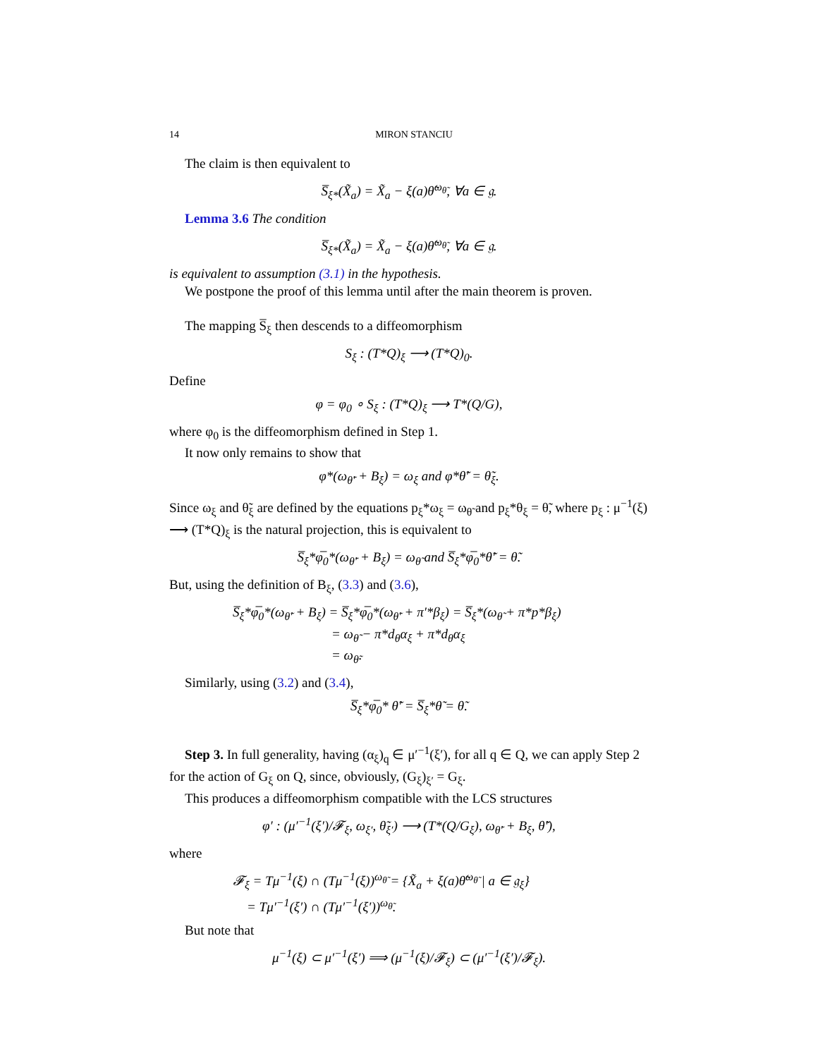14 MIRON STANCIU
The claim is then equivalent to
S̅<sub>ξ*</sub>(X̃<sub>a</sub>) = X̃<sub>a</sub> − ξ(a)θ̃<sup>ω<sub>θ̃</sub></sup>, ∀a ∈ 𝔤.
Lemma 3.6 The condition
S̅<sub>ξ*</sub>(X̃<sub>a</sub>) = X̃<sub>a</sub> − ξ(a)θ̃<sup>ω<sub>θ̃</sub></sup>, ∀a ∈ 𝔤.
is equivalent to assumption (3.1) in the hypothesis.
We postpone the proof of this lemma until after the main theorem is proven.
The mapping S̅<sub>ξ</sub> then descends to a diffeomorphism
S<sub>ξ</sub> : (T*Q)<sub>ξ</sub> ⟶ (T*Q)<sub>0</sub>.
Define
φ = φ<sub>0</sub> ∘ S<sub>ξ</sub> : (T*Q)<sub>ξ</sub> ⟶ T*(Q/G),
where φ<sub>0</sub> is the diffeomorphism defined in Step 1.
It now only remains to show that
φ*(ω<sub>θ̃′</sub> + B<sub>ξ</sub>) = ω<sub>ξ</sub> and φ*θ̃′ = θ̃<sub>ξ</sub>.
Since ω<sub>ξ</sub> and θ̃<sub>ξ</sub> are defined by the equations p<sub>ξ</sub>*ω<sub>ξ</sub> = ω<sub>θ̃</sub> and p<sub>ξ</sub>*θ<sub>ξ</sub> = θ̃, where p<sub>ξ</sub> : μ<sup>−1</sup>(ξ) ⟶ (T*Q)<sub>ξ</sub> is the natural projection, this is equivalent to
S̅<sub>ξ</sub>*φ̅<sub>0</sub>*(ω<sub>θ̃′</sub> + B<sub>ξ</sub>) = ω<sub>θ̃</sub> and S̅<sub>ξ</sub>*φ̅<sub>0</sub>*θ̃′ = θ̃.
But, using the definition of B<sub>ξ</sub>, (3.3) and (3.6),
S̅<sub>ξ</sub>*φ̅<sub>0</sub>*(ω<sub>θ̃′</sub> + B<sub>ξ</sub>) = S̅<sub>ξ</sub>*φ̅<sub>0</sub>*(ω<sub>θ̃′</sub> + π′*β<sub>ξ</sub>) = S̅<sub>ξ</sub>*(ω<sub>θ̃</sub> + π*p*β<sub>ξ</sub>)
= ω<sub>θ̃</sub> − π*d<sub>θ</sub>α<sub>ξ</sub> + π*d<sub>θ</sub>α<sub>ξ</sub>
= ω<sub>θ̃</sub>.
Similarly, using (3.2) and (3.4),
S̅<sub>ξ</sub>*φ̅<sub>0</sub>* θ̃′ = S̅<sub>ξ</sub>*θ̃ = θ̃.
Step 3. In full generality, having (α<sub>ξ</sub>)<sub>q</sub> ∈ μ′<sup>−1</sup>(ξ′), for all q ∈ Q, we can apply Step 2 for the action of G<sub>ξ</sub> on Q, since, obviously, (G<sub>ξ</sub>)<sub>ξ′</sub> = G<sub>ξ</sub>.
This produces a diffeomorphism compatible with the LCS structures
φ′ : (μ′<sup>−1</sup>(ξ′)/𝓕<sub>ξ</sub>, ω<sub>ξ′</sub>, θ̃<sub>ξ′</sub>) ⟶ (T*(Q/G<sub>ξ</sub>), ω<sub>θ̃′</sub> + B<sub>ξ</sub>, θ̃′),
where
𝓕<sub>ξ</sub> = Tμ<sup>−1</sup>(ξ) ∩ (Tμ<sup>−1</sup>(ξ))<sup>ω<sub>θ̃</sub></sup> = {X̃<sub>a</sub> + ξ(a)θ̃<sup>ω<sub>θ̃</sub></sup> | a ∈ 𝔤<sub>ξ</sub>}
= Tμ′<sup>−1</sup>(ξ′) ∩ (Tμ′<sup>−1</sup>(ξ′))<sup>ω<sub>θ̃</sub></sup>.
But note that
μ<sup>−1</sup>(ξ) ⊂ μ′<sup>−1</sup>(ξ′) ⟹ (μ<sup>−1</sup>(ξ)/𝓕<sub>ξ</sub>) ⊂ (μ′<sup>−1</sup>(ξ′)/𝓕<sub>ξ</sub>).